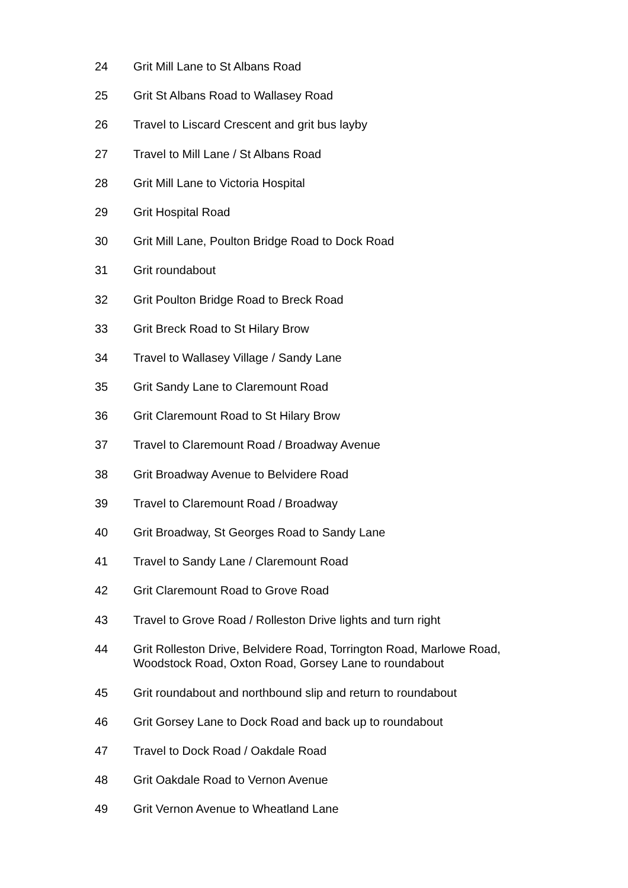24 Grit Mill Lane to St Albans Road
25 Grit St Albans Road to Wallasey Road
26 Travel to Liscard Crescent and grit bus layby
27 Travel to Mill Lane / St Albans Road
28 Grit Mill Lane to Victoria Hospital
29 Grit Hospital Road
30 Grit Mill Lane, Poulton Bridge Road to Dock Road
31 Grit roundabout
32 Grit Poulton Bridge Road to Breck Road
33 Grit Breck Road to St Hilary Brow
34 Travel to Wallasey Village / Sandy Lane
35 Grit Sandy Lane to Claremount Road
36 Grit Claremount Road to St Hilary Brow
37 Travel to Claremount Road / Broadway Avenue
38 Grit Broadway Avenue to Belvidere Road
39 Travel to Claremount Road / Broadway
40 Grit Broadway, St Georges Road to Sandy Lane
41 Travel to Sandy Lane / Claremount Road
42 Grit Claremount Road to Grove Road
43 Travel to Grove Road / Rolleston Drive lights and turn right
44 Grit Rolleston Drive, Belvidere Road, Torrington Road, Marlowe Road, Woodstock Road, Oxton Road, Gorsey Lane to roundabout
45 Grit roundabout and northbound slip and return to roundabout
46 Grit Gorsey Lane to Dock Road and back up to roundabout
47 Travel to Dock Road / Oakdale Road
48 Grit Oakdale Road to Vernon Avenue
49 Grit Vernon Avenue to Wheatland Lane